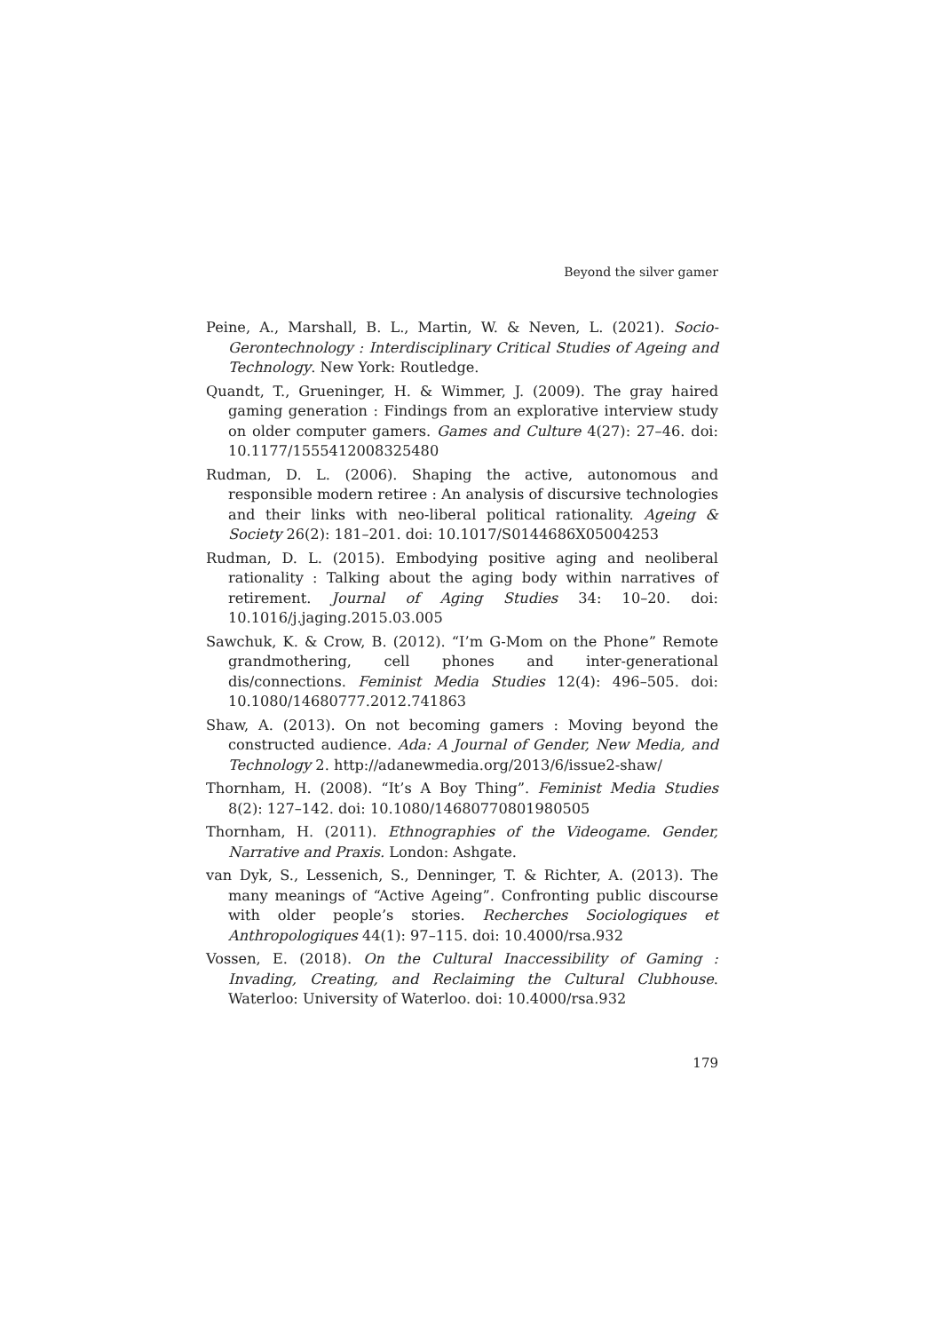Beyond the silver gamer
Peine, A., Marshall, B. L., Martin, W. & Neven, L. (2021). Socio-Gerontechnology : Interdisciplinary Critical Studies of Ageing and Technology. New York: Routledge.
Quandt, T., Grueninger, H. & Wimmer, J. (2009). The gray haired gaming generation : Findings from an explorative interview study on older computer gamers. Games and Culture 4(27): 27–46. doi: 10.1177/1555412008325480
Rudman, D. L. (2006). Shaping the active, autonomous and responsible modern retiree : An analysis of discursive technologies and their links with neo-liberal political rationality. Ageing & Society 26(2): 181–201. doi: 10.1017/S0144686X05004253
Rudman, D. L. (2015). Embodying positive aging and neoliberal rationality : Talking about the aging body within narratives of retirement. Journal of Aging Studies 34: 10–20. doi: 10.1016/j.jaging.2015.03.005
Sawchuk, K. & Crow, B. (2012). “I’m G-Mom on the Phone” Remote grandmothering, cell phones and inter-generational dis/connections. Feminist Media Studies 12(4): 496–505. doi: 10.1080/14680777.2012.741863
Shaw, A. (2013). On not becoming gamers : Moving beyond the constructed audience. Ada: A Journal of Gender, New Media, and Technology 2. http://adanewmedia.org/2013/6/issue2-shaw/
Thornham, H. (2008). “It’s A Boy Thing”. Feminist Media Studies 8(2): 127–142. doi: 10.1080/14680770801980505
Thornham, H. (2011). Ethnographies of the Videogame. Gender, Narrative and Praxis. London: Ashgate.
van Dyk, S., Lessenich, S., Denninger, T. & Richter, A. (2013). The many meanings of “Active Ageing”. Confronting public discourse with older people’s stories. Recherches Sociologiques et Anthropologiques 44(1): 97–115. doi: 10.4000/rsa.932
Vossen, E. (2018). On the Cultural Inaccessibility of Gaming : Invading, Creating, and Reclaiming the Cultural Clubhouse. Waterloo: University of Waterloo. doi: 10.4000/rsa.932
179